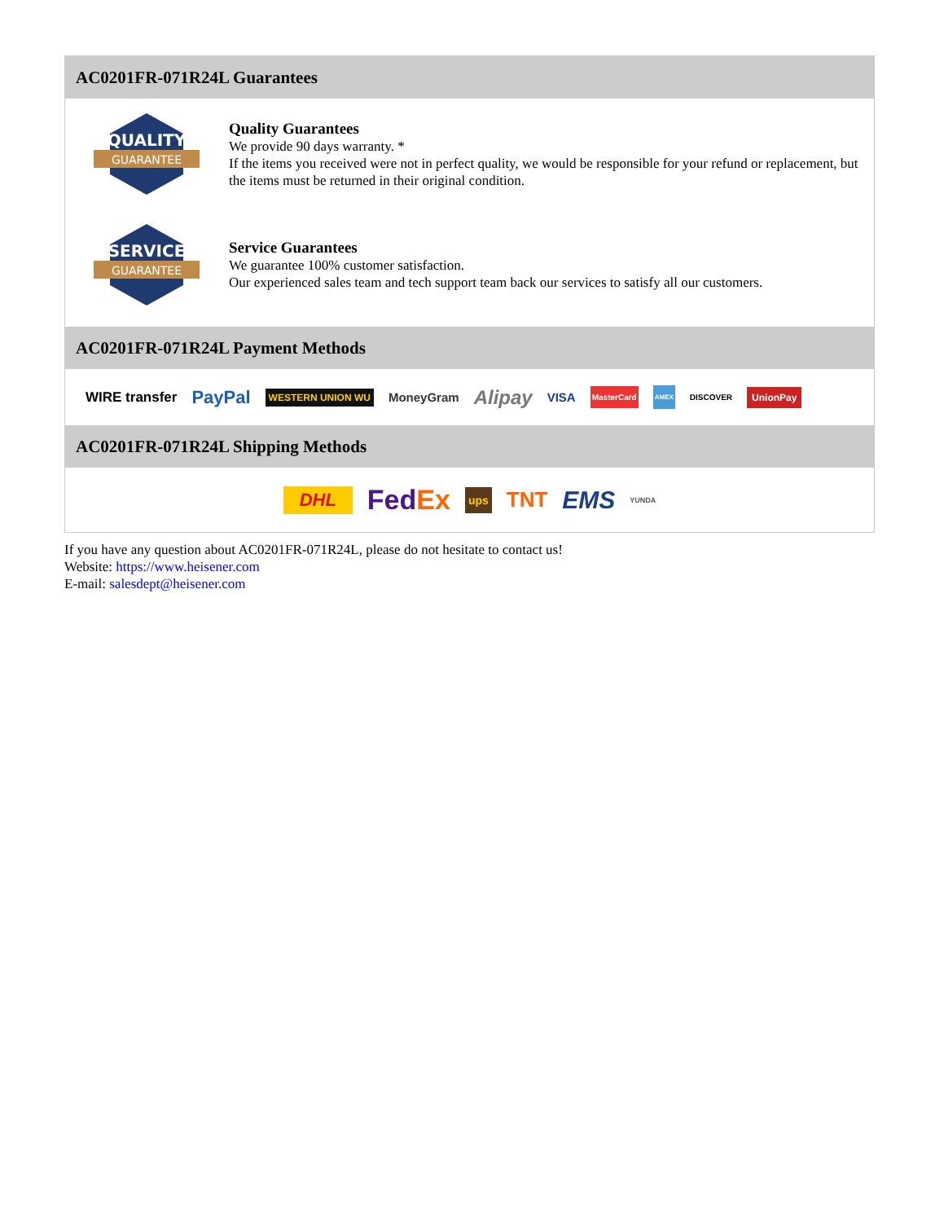AC0201FR-071R24L Guarantees
QUALITY
GUARANTEE
Quality Guarantees
We provide 90 days warranty. *
If the items you received were not in perfect quality, we would be responsible for your refund or replacement, but the items must be returned in their original condition.
SERVICE
GUARANTEE
Service Guarantees
We guarantee 100% customer satisfaction.
Our experienced sales team and tech support team back our services to satisfy all our customers.
AC0201FR-071R24L Payment Methods
WIRE transfer PayPal WESTERN UNION WU MoneyGram Alipay VISA MasterCard AMEX DISCOVER UnionPay
AC0201FR-071R24L Shipping Methods
DHL FedEx ups TNT EMS YUNDA
If you have any question about AC0201FR-071R24L, please do not hesitate to contact us!
Website: https://www.heisener.com
E-mail: salesdept@heisener.com